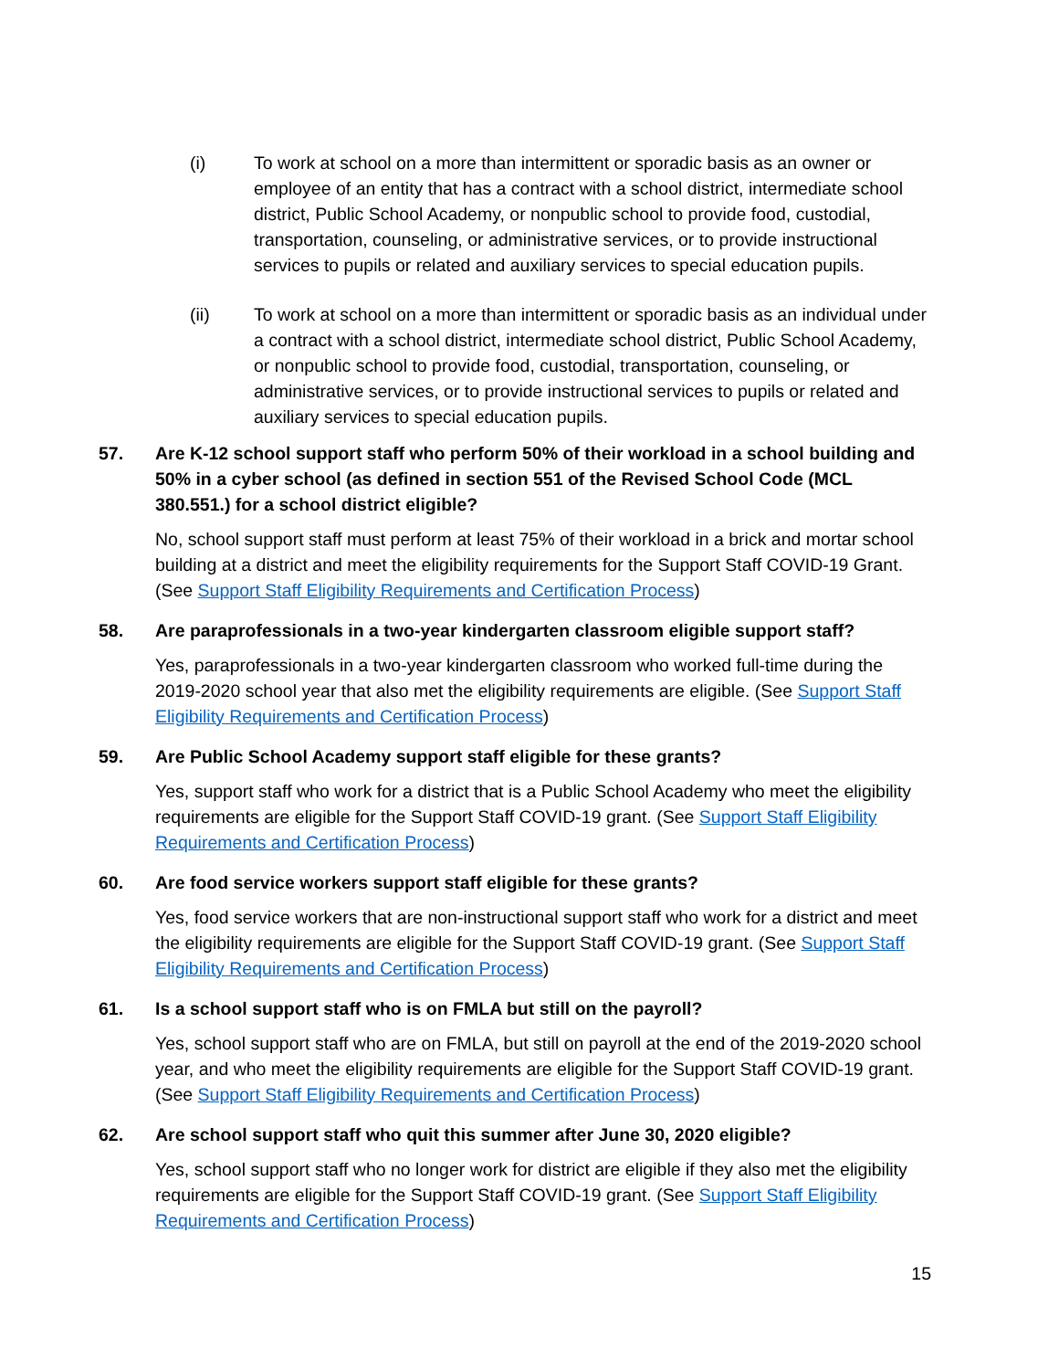(i) To work at school on a more than intermittent or sporadic basis as an owner or employee of an entity that has a contract with a school district, intermediate school district, Public School Academy, or nonpublic school to provide food, custodial, transportation, counseling, or administrative services, or to provide instructional services to pupils or related and auxiliary services to special education pupils.
(ii) To work at school on a more than intermittent or sporadic basis as an individual under a contract with a school district, intermediate school district, Public School Academy, or nonpublic school to provide food, custodial, transportation, counseling, or administrative services, or to provide instructional services to pupils or related and auxiliary services to special education pupils.
57. Are K-12 school support staff who perform 50% of their workload in a school building and 50% in a cyber school (as defined in section 551 of the Revised School Code (MCL 380.551.) for a school district eligible?
No, school support staff must perform at least 75% of their workload in a brick and mortar school building at a district and meet the eligibility requirements for the Support Staff COVID-19 Grant. (See Support Staff Eligibility Requirements and Certification Process)
58. Are paraprofessionals in a two-year kindergarten classroom eligible support staff?
Yes, paraprofessionals in a two-year kindergarten classroom who worked full-time during the 2019-2020 school year that also met the eligibility requirements are eligible. (See Support Staff Eligibility Requirements and Certification Process)
59. Are Public School Academy support staff eligible for these grants?
Yes, support staff who work for a district that is a Public School Academy who meet the eligibility requirements are eligible for the Support Staff COVID-19 grant. (See Support Staff Eligibility Requirements and Certification Process)
60. Are food service workers support staff eligible for these grants?
Yes, food service workers that are non-instructional support staff who work for a district and meet the eligibility requirements are eligible for the Support Staff COVID-19 grant. (See Support Staff Eligibility Requirements and Certification Process)
61. Is a school support staff who is on FMLA but still on the payroll?
Yes, school support staff who are on FMLA, but still on payroll at the end of the 2019-2020 school year, and who meet the eligibility requirements are eligible for the Support Staff COVID-19 grant. (See Support Staff Eligibility Requirements and Certification Process)
62. Are school support staff who quit this summer after June 30, 2020 eligible?
Yes, school support staff who no longer work for district are eligible if they also met the eligibility requirements are eligible for the Support Staff COVID-19 grant. (See Support Staff Eligibility Requirements and Certification Process)
15